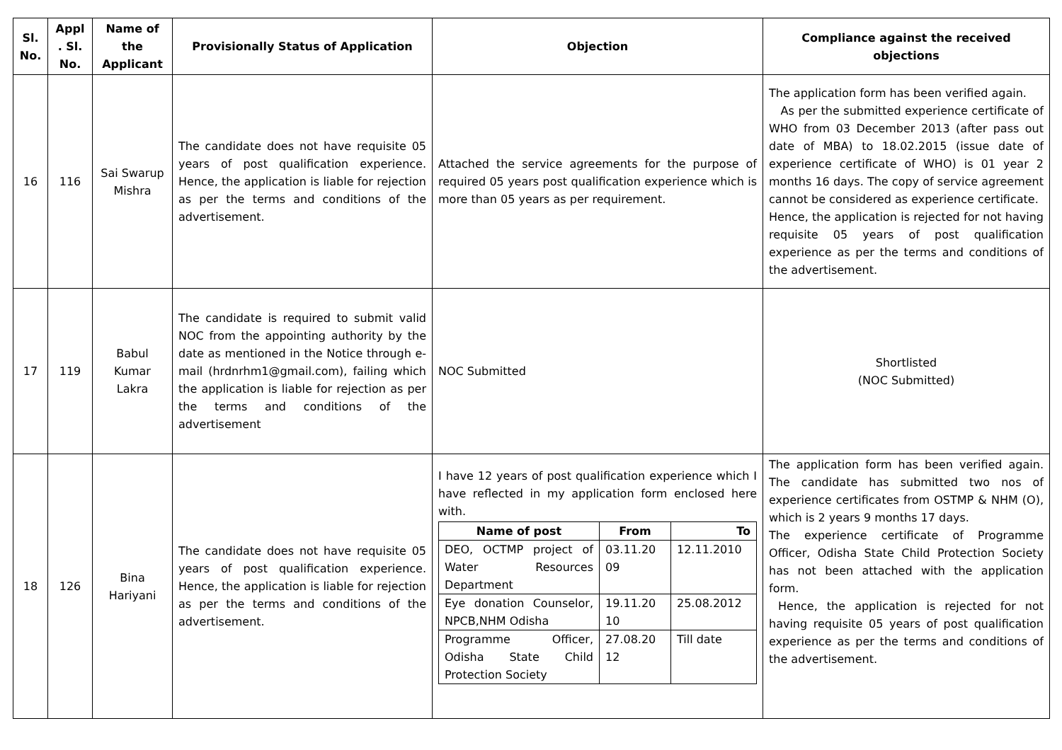| Sl. No. | Appl . Sl. No. | Name of the Applicant | Provisionally Status of Application | Objection | Compliance against the received objections |
| --- | --- | --- | --- | --- | --- |
| 16 | 116 | Sai Swarup Mishra | The candidate does not have requisite 05 years of post qualification experience. Hence, the application is liable for rejection as per the terms and conditions of the advertisement. | Attached the service agreements for the purpose of required 05 years post qualification experience which is more than 05 years as per requirement. | The application form has been verified again. As per the submitted experience certificate of WHO from 03 December 2013 (after pass out date of MBA) to 18.02.2015 (issue date of experience certificate of WHO) is 01 year 2 months 16 days. The copy of service agreement cannot be considered as experience certificate. Hence, the application is rejected for not having requisite 05 years of post qualification experience as per the terms and conditions of the advertisement. |
| 17 | 119 | Babul Kumar Lakra | The candidate is required to submit valid NOC from the appointing authority by the date as mentioned in the Notice through e-mail (hrdnrhm1@gmail.com), failing which the application is liable for rejection as per the terms and conditions of the advertisement | NOC Submitted | Shortlisted (NOC Submitted) |
| 18 | 126 | Bina Hariyani | The candidate does not have requisite 05 years of post qualification experience. Hence, the application is liable for rejection as per the terms and conditions of the advertisement. | I have 12 years of post qualification experience which I have reflected in my application form enclosed here with. / Name of post / From / To / / --- / --- / --- / / DEO, OCTMP project of Water Resources Department / 03.11.20 09 / 12.11.2010 / / Eye donation Counselor, NPCB,NHM Odisha / 19.11.20 10 / 25.08.2012 / / Programme Officer, Odisha State Child Protection Society / 27.08.20 12 / Till date / | The application form has been verified again. The candidate has submitted two nos of experience certificates from OSTMP & NHM (O), which is 2 years 9 months 17 days. The experience certificate of Programme Officer, Odisha State Child Protection Society has not been attached with the application form. Hence, the application is rejected for not having requisite 05 years of post qualification experience as per the terms and conditions of the advertisement. |